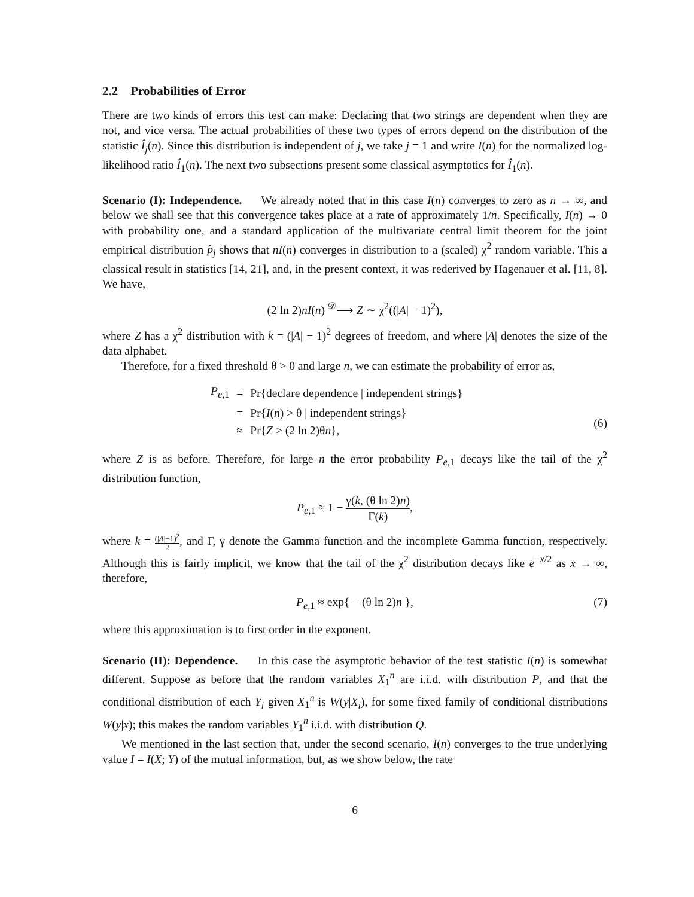2.2 Probabilities of Error
There are two kinds of errors this test can make: Declaring that two strings are dependent when they are not, and vice versa. The actual probabilities of these two types of errors depend on the distribution of the statistic Î<sub>j</sub>(n). Since this distribution is independent of j, we take j = 1 and write I(n) for the normalized log-likelihood ratio Î<sub>1</sub>(n). The next two subsections present some classical asymptotics for Î<sub>1</sub>(n).
Scenario (I): Independence. We already noted that in this case I(n) converges to zero as n → ∞, and below we shall see that this convergence takes place at a rate of approximately 1/n. Specifically, I(n) → 0 with probability one, and a standard application of the multivariate central limit theorem for the joint empirical distribution p̂<sub>j</sub> shows that nI(n) converges in distribution to a (scaled) χ<sup>2</sup> random variable. This a classical result in statistics [14, 21], and, in the present context, it was rederived by Hagenauer et al. [11, 8]. We have,
(2 ln 2)nI(n) <sup>𝒟</sup>⟶ Z ∼ χ<sup>2</sup>((|A| − 1)<sup>2</sup>),
where Z has a χ<sup>2</sup> distribution with k = (|A| − 1)<sup>2</sup> degrees of freedom, and where |A| denotes the size of the data alphabet.
Therefore, for a fixed threshold θ > 0 and large n, we can estimate the probability of error as,
| P<sub>e,1</sub> | = | Pr{declare dependence / independent strings} |
| | = | Pr{ I ( n ) > θ / independent strings} |
| | ≈ | Pr{ Z > (2 ln 2)θ n }, |
(6)
where Z is as before. Therefore, for large n the error probability P<sub>e,1</sub> decays like the tail of the χ<sup>2</sup> distribution function,
P<sub>e,1</sub> ≈ 1 − γ(k, (θ ln 2)n) Γ(k),
where k = (|A|−1)<sup>2</sup> 2, and Γ, γ denote the Gamma function and the incomplete Gamma function, respectively. Although this is fairly implicit, we know that the tail of the χ<sup>2</sup> distribution decays like e<sup>−x/2</sup> as x → ∞, therefore,
P<sub>e,1</sub> ≈ exp{ − (θ ln 2)n }, (7)
where this approximation is to first order in the exponent.
Scenario (II): Dependence. In this case the asymptotic behavior of the test statistic I(n) is somewhat different. Suppose as before that the random variables X<sub>1</sub><sup>n</sup> are i.i.d. with distribution P, and that the conditional distribution of each Y<sub>i</sub> given X<sub>1</sub><sup>n</sup> is W(y|X<sub>i</sub>), for some fixed family of conditional distributions W(y|x); this makes the random variables Y<sub>1</sub><sup>n</sup> i.i.d. with distribution Q.
We mentioned in the last section that, under the second scenario, I(n) converges to the true underlying value I = I(X; Y) of the mutual information, but, as we show below, the rate
6